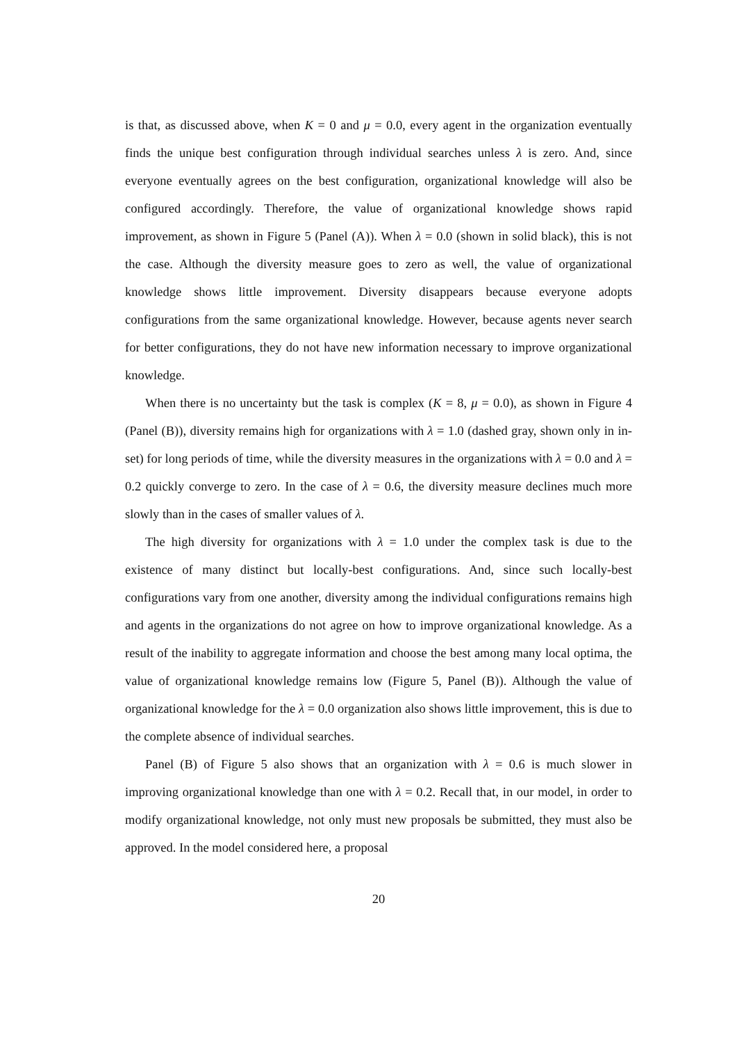is that, as discussed above, when K = 0 and μ = 0.0, every agent in the organization eventually finds the unique best configuration through individual searches unless λ is zero. And, since everyone eventually agrees on the best configuration, organizational knowledge will also be configured accordingly. Therefore, the value of organizational knowledge shows rapid improvement, as shown in Figure 5 (Panel (A)). When λ = 0.0 (shown in solid black), this is not the case. Although the diversity measure goes to zero as well, the value of organizational knowledge shows little improvement. Diversity disappears because everyone adopts configurations from the same organizational knowledge. However, because agents never search for better configurations, they do not have new information necessary to improve organizational knowledge.
When there is no uncertainty but the task is complex (K = 8, μ = 0.0), as shown in Figure 4 (Panel (B)), diversity remains high for organizations with λ = 1.0 (dashed gray, shown only in in-set) for long periods of time, while the diversity measures in the organizations with λ = 0.0 and λ = 0.2 quickly converge to zero. In the case of λ = 0.6, the diversity measure declines much more slowly than in the cases of smaller values of λ.
The high diversity for organizations with λ = 1.0 under the complex task is due to the existence of many distinct but locally-best configurations. And, since such locally-best configurations vary from one another, diversity among the individual configurations remains high and agents in the organizations do not agree on how to improve organizational knowledge. As a result of the inability to aggregate information and choose the best among many local optima, the value of organizational knowledge remains low (Figure 5, Panel (B)). Although the value of organizational knowledge for the λ = 0.0 organization also shows little improvement, this is due to the complete absence of individual searches.
Panel (B) of Figure 5 also shows that an organization with λ = 0.6 is much slower in improving organizational knowledge than one with λ = 0.2. Recall that, in our model, in order to modify organizational knowledge, not only must new proposals be submitted, they must also be approved. In the model considered here, a proposal
20